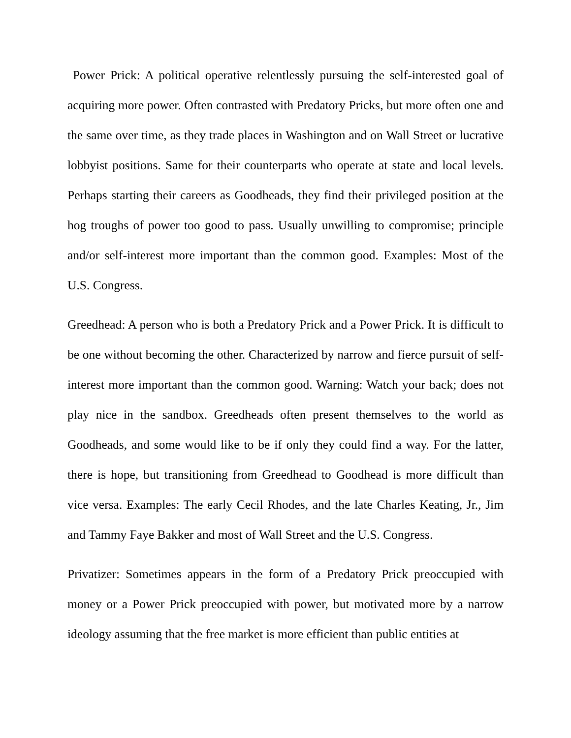Power Prick: A political operative relentlessly pursuing the self-interested goal of acquiring more power. Often contrasted with Predatory Pricks, but more often one and the same over time, as they trade places in Washington and on Wall Street or lucrative lobbyist positions. Same for their counterparts who operate at state and local levels. Perhaps starting their careers as Goodheads, they find their privileged position at the hog troughs of power too good to pass. Usually unwilling to compromise; principle and/or self-interest more important than the common good. Examples: Most of the U.S. Congress.
Greedhead: A person who is both a Predatory Prick and a Power Prick. It is difficult to be one without becoming the other. Characterized by narrow and fierce pursuit of self-interest more important than the common good. Warning: Watch your back; does not play nice in the sandbox. Greedheads often present themselves to the world as Goodheads, and some would like to be if only they could find a way. For the latter, there is hope, but transitioning from Greedhead to Goodhead is more difficult than vice versa. Examples: The early Cecil Rhodes, and the late Charles Keating, Jr., Jim and Tammy Faye Bakker and most of Wall Street and the U.S. Congress.
Privatizer: Sometimes appears in the form of a Predatory Prick preoccupied with money or a Power Prick preoccupied with power, but motivated more by a narrow ideology assuming that the free market is more efficient than public entities at